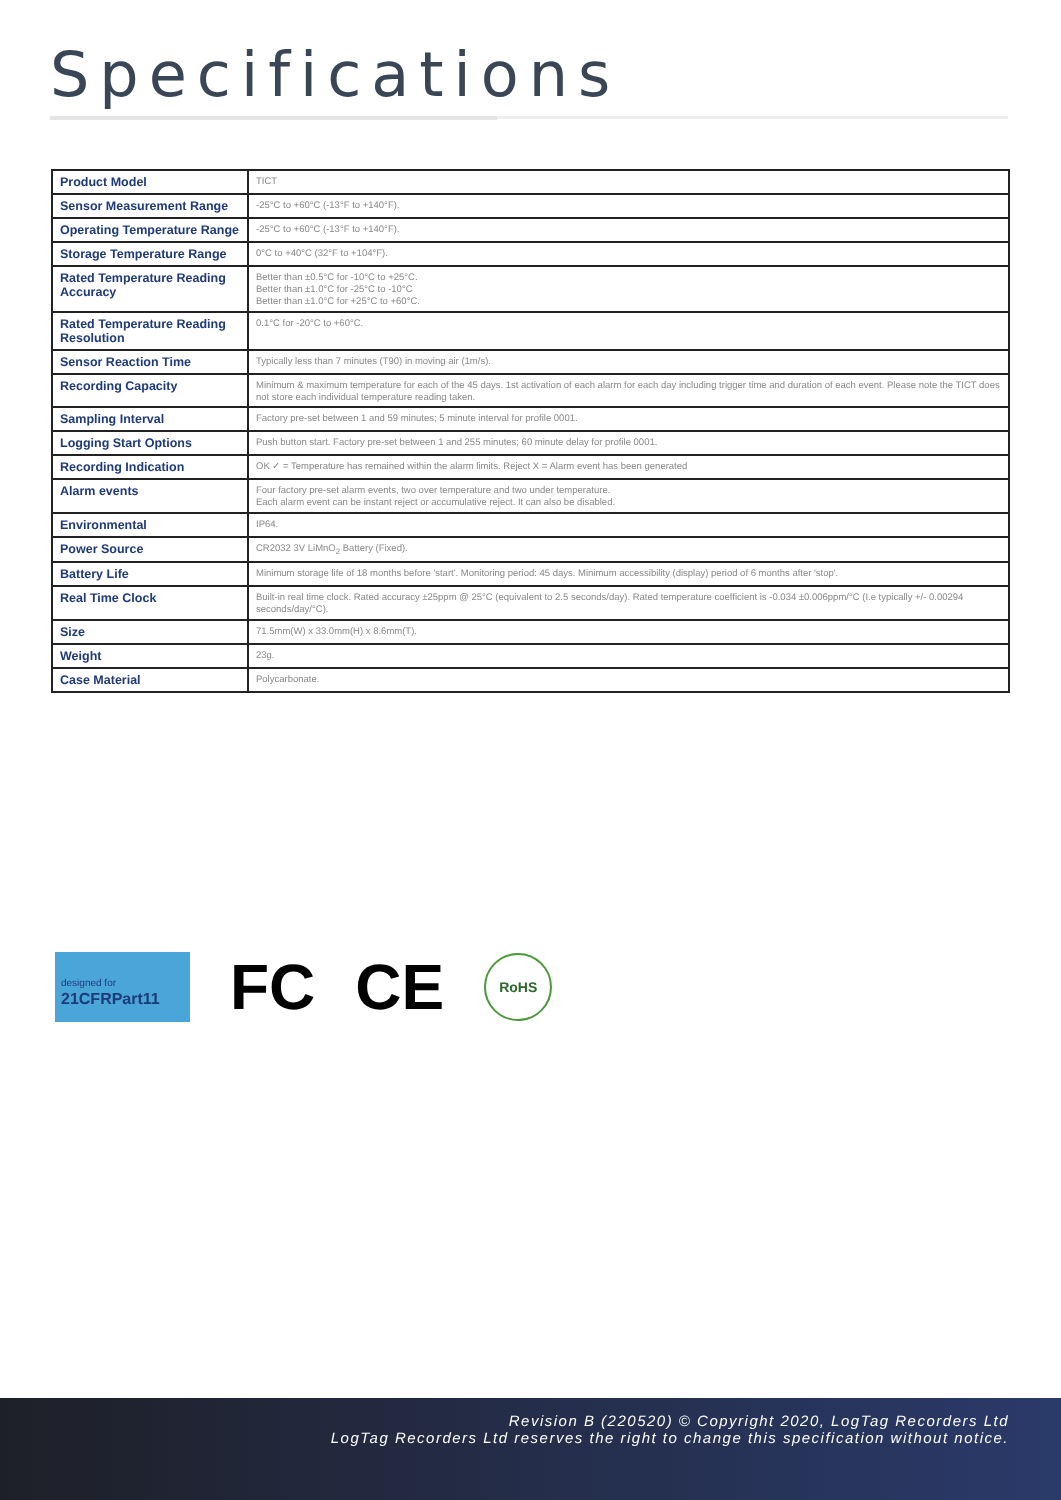Specifications
| Product Model | TICT |
| Sensor Measurement Range | -25°C to +60°C (-13°F to +140°F). |
| Operating Temperature Range | -25°C to +60°C (-13°F to +140°F). |
| Storage Temperature Range | 0°C to +40°C (32°F to +104°F). |
| Rated Temperature Reading Accuracy | Better than ±0.5°C for -10°C to +25°C. Better than ±1.0°C for -25°C to -10°C Better than ±1.0°C for +25°C to +60°C. |
| Rated Temperature Reading Resolution | 0.1°C for -20°C to +60°C. |
| Sensor Reaction Time | Typically less than 7 minutes (T90) in moving air (1m/s). |
| Recording Capacity | Minimum & maximum temperature for each of the 45 days. 1st activation of each alarm for each day including trigger time and duration of each event. Please note the TICT does not store each individual temperature reading taken. |
| Sampling Interval | Factory pre-set between 1 and 59 minutes; 5 minute interval for profile 0001. |
| Logging Start Options | Push button start. Factory pre-set between 1 and 255 minutes; 60 minute delay for profile 0001. |
| Recording Indication | OK ✓ = Temperature has remained within the alarm limits. Reject X = Alarm event has been generated |
| Alarm events | Four factory pre-set alarm events, two over temperature and two under temperature. Each alarm event can be instant reject or accumulative reject. It can also be disabled. |
| Environmental | IP64. |
| Power Source | CR2032 3V LiMnO<sub>2</sub> Battery (Fixed). |
| Battery Life | Minimum storage life of 18 months before 'start'. Monitoring period: 45 days. Minimum accessibility (display) period of 6 months after 'stop'. |
| Real Time Clock | Built-in real time clock. Rated accuracy ±25ppm @ 25°C (equivalent to 2.5 seconds/day). Rated temperature coefficient is -0.034 ±0.006ppm/°C (I.e typically +/- 0.00294 seconds/day/°C). |
| Size | 71.5mm(W) x 33.0mm(H) x 8.6mm(T). |
| Weight | 23g. |
| Case Material | Polycarbonate. |
designed for
21CFRPart11
FC CE
RoHS
Revision B (220520) © Copyright 2020, LogTag Recorders Ltd
LogTag Recorders Ltd reserves the right to change this specification without notice.